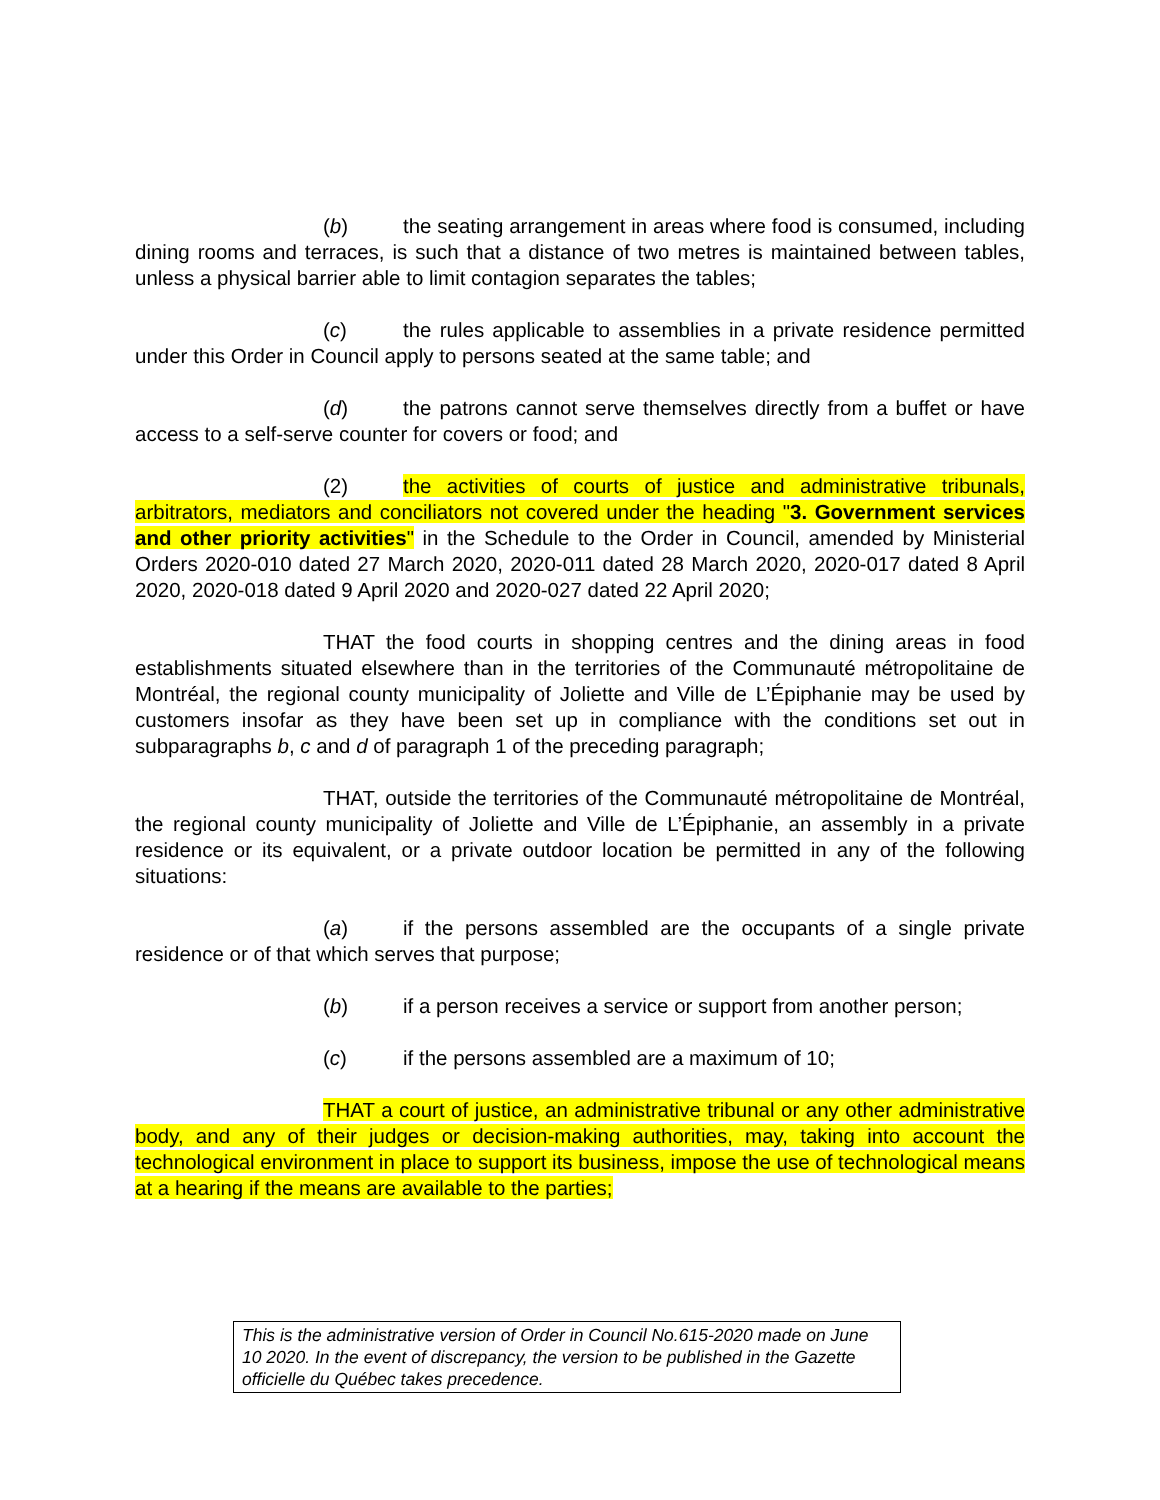(b) the seating arrangement in areas where food is consumed, including dining rooms and terraces, is such that a distance of two metres is maintained between tables, unless a physical barrier able to limit contagion separates the tables;
(c) the rules applicable to assemblies in a private residence permitted under this Order in Council apply to persons seated at the same table; and
(d) the patrons cannot serve themselves directly from a buffet or have access to a self-serve counter for covers or food; and
(2) the activities of courts of justice and administrative tribunals, arbitrators, mediators and conciliators not covered under the heading "3. Government services and other priority activities" in the Schedule to the Order in Council, amended by Ministerial Orders 2020-010 dated 27 March 2020, 2020-011 dated 28 March 2020, 2020-017 dated 8 April 2020, 2020-018 dated 9 April 2020 and 2020-027 dated 22 April 2020;
THAT the food courts in shopping centres and the dining areas in food establishments situated elsewhere than in the territories of the Communauté métropolitaine de Montréal, the regional county municipality of Joliette and Ville de L’Épiphanie may be used by customers insofar as they have been set up in compliance with the conditions set out in subparagraphs b, c and d of paragraph 1 of the preceding paragraph;
THAT, outside the territories of the Communauté métropolitaine de Montréal, the regional county municipality of Joliette and Ville de L’Épiphanie, an assembly in a private residence or its equivalent, or a private outdoor location be permitted in any of the following situations:
(a) if the persons assembled are the occupants of a single private residence or of that which serves that purpose;
(b) if a person receives a service or support from another person;
(c) if the persons assembled are a maximum of 10;
THAT a court of justice, an administrative tribunal or any other administrative body, and any of their judges or decision-making authorities, may, taking into account the technological environment in place to support its business, impose the use of technological means at a hearing if the means are available to the parties;
This is the administrative version of Order in Council No.615-2020 made on June 10 2020. In the event of discrepancy, the version to be published in the Gazette officielle du Québec takes precedence.